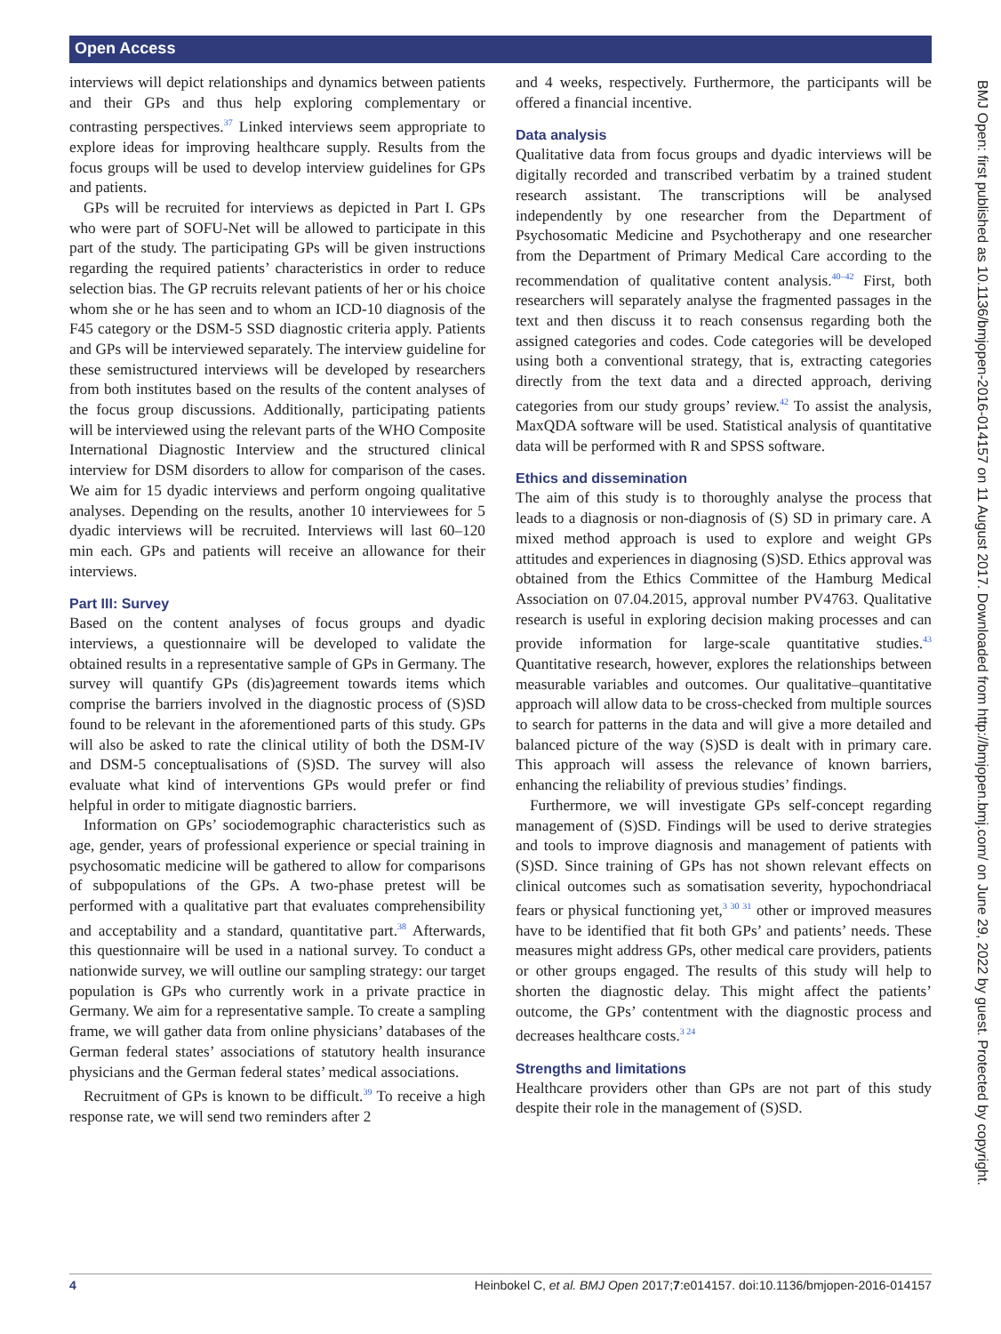Open Access
BMJ Open: first published as 10.1136/bmjopen-2016-014157 on 11 August 2017. Downloaded from http://bmjopen.bmj.com/ on June 29, 2022 by guest. Protected by copyright.
interviews will depict relationships and dynamics between patients and their GPs and thus help exploring complementary or contrasting perspectives.<sup>37</sup> Linked interviews seem appropriate to explore ideas for improving healthcare supply. Results from the focus groups will be used to develop interview guidelines for GPs and patients.
GPs will be recruited for interviews as depicted in Part I. GPs who were part of SOFU-Net will be allowed to participate in this part of the study. The participating GPs will be given instructions regarding the required patients’ characteristics in order to reduce selection bias. The GP recruits relevant patients of her or his choice whom she or he has seen and to whom an ICD-10 diagnosis of the F45 category or the DSM-5 SSD diagnostic criteria apply. Patients and GPs will be interviewed separately. The interview guideline for these semistructured interviews will be developed by researchers from both institutes based on the results of the content analyses of the focus group discussions. Additionally, participating patients will be interviewed using the relevant parts of the WHO Composite International Diagnostic Interview and the structured clinical interview for DSM disorders to allow for comparison of the cases. We aim for 15 dyadic interviews and perform ongoing qualitative analyses. Depending on the results, another 10 interviewees for 5 dyadic interviews will be recruited. Interviews will last 60–120 min each. GPs and patients will receive an allowance for their interviews.
Part III: Survey
Based on the content analyses of focus groups and dyadic interviews, a questionnaire will be developed to validate the obtained results in a representative sample of GPs in Germany. The survey will quantify GPs (dis)agreement towards items which comprise the barriers involved in the diagnostic process of (S)SD found to be relevant in the aforementioned parts of this study. GPs will also be asked to rate the clinical utility of both the DSM-IV and DSM-5 conceptualisations of (S)SD. The survey will also evaluate what kind of interventions GPs would prefer or find helpful in order to mitigate diagnostic barriers.
Information on GPs’ sociodemographic characteristics such as age, gender, years of professional experience or special training in psychosomatic medicine will be gathered to allow for comparisons of subpopulations of the GPs. A two-phase pretest will be performed with a qualitative part that evaluates comprehensibility and acceptability and a standard, quantitative part.<sup>38</sup> Afterwards, this questionnaire will be used in a national survey. To conduct a nationwide survey, we will outline our sampling strategy: our target population is GPs who currently work in a private practice in Germany. We aim for a representative sample. To create a sampling frame, we will gather data from online physicians’ databases of the German federal states’ associations of statutory health insurance physicians and the German federal states’ medical associations.
Recruitment of GPs is known to be difficult.<sup>39</sup> To receive a high response rate, we will send two reminders after 2
and 4 weeks, respectively. Furthermore, the participants will be offered a financial incentive.
Data analysis
Qualitative data from focus groups and dyadic interviews will be digitally recorded and transcribed verbatim by a trained student research assistant. The transcriptions will be analysed independently by one researcher from the Department of Psychosomatic Medicine and Psychotherapy and one researcher from the Department of Primary Medical Care according to the recommendation of qualitative content analysis.<sup>40–42</sup> First, both researchers will separately analyse the fragmented passages in the text and then discuss it to reach consensus regarding both the assigned categories and codes. Code categories will be developed using both a conventional strategy, that is, extracting categories directly from the text data and a directed approach, deriving categories from our study groups’ review.<sup>42</sup> To assist the analysis, MaxQDA software will be used. Statistical analysis of quantitative data will be performed with R and SPSS software.
Ethics and dissemination
The aim of this study is to thoroughly analyse the process that leads to a diagnosis or non-diagnosis of (S) SD in primary care. A mixed method approach is used to explore and weight GPs attitudes and experiences in diagnosing (S)SD. Ethics approval was obtained from the Ethics Committee of the Hamburg Medical Association on 07.04.2015, approval number PV4763. Qualitative research is useful in exploring decision making processes and can provide information for large-scale quantitative studies.<sup>43</sup> Quantitative research, however, explores the relationships between measurable variables and outcomes. Our qualitative–quantitative approach will allow data to be cross-checked from multiple sources to search for patterns in the data and will give a more detailed and balanced picture of the way (S)SD is dealt with in primary care. This approach will assess the relevance of known barriers, enhancing the reliability of previous studies’ findings.
Furthermore, we will investigate GPs self-concept regarding management of (S)SD. Findings will be used to derive strategies and tools to improve diagnosis and management of patients with (S)SD. Since training of GPs has not shown relevant effects on clinical outcomes such as somatisation severity, hypochondriacal fears or physical functioning yet,<sup>3 30 31</sup> other or improved measures have to be identified that fit both GPs’ and patients’ needs. These measures might address GPs, other medical care providers, patients or other groups engaged. The results of this study will help to shorten the diagnostic delay. This might affect the patients’ outcome, the GPs’ contentment with the diagnostic process and decreases healthcare costs.<sup>3 24</sup>
Strengths and limitations
Healthcare providers other than GPs are not part of this study despite their role in the management of (S)SD.
4 Heinbokel C, et al. BMJ Open 2017;7:e014157. doi:10.1136/bmjopen-2016-014157